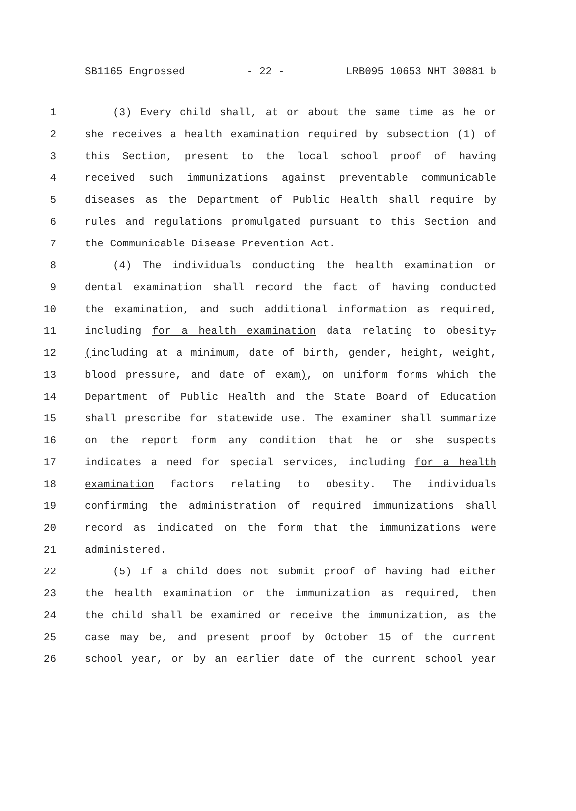SB1165 Engrossed - 22 - LRB095 10653 NHT 30881 b
1 (3) Every child shall, at or about the same time as he or
2 she receives a health examination required by subsection (1) of
3 this Section, present to the local school proof of having
4 received such immunizations against preventable communicable
5 diseases as the Department of Public Health shall require by
6 rules and regulations promulgated pursuant to this Section and
7 the Communicable Disease Prevention Act.
8 (4) The individuals conducting the health examination or
9 dental examination shall record the fact of having conducted
10 the examination, and such additional information as required,
11 including for a health examination data relating to obesity,
12 (including at a minimum, date of birth, gender, height, weight,
13 blood pressure, and date of exam), on uniform forms which the
14 Department of Public Health and the State Board of Education
15 shall prescribe for statewide use. The examiner shall summarize
16 on the report form any condition that he or she suspects
17 indicates a need for special services, including for a health
18 examination factors relating to obesity. The individuals
19 confirming the administration of required immunizations shall
20 record as indicated on the form that the immunizations were
21 administered.
22 (5) If a child does not submit proof of having had either
23 the health examination or the immunization as required, then
24 the child shall be examined or receive the immunization, as the
25 case may be, and present proof by October 15 of the current
26 school year, or by an earlier date of the current school year